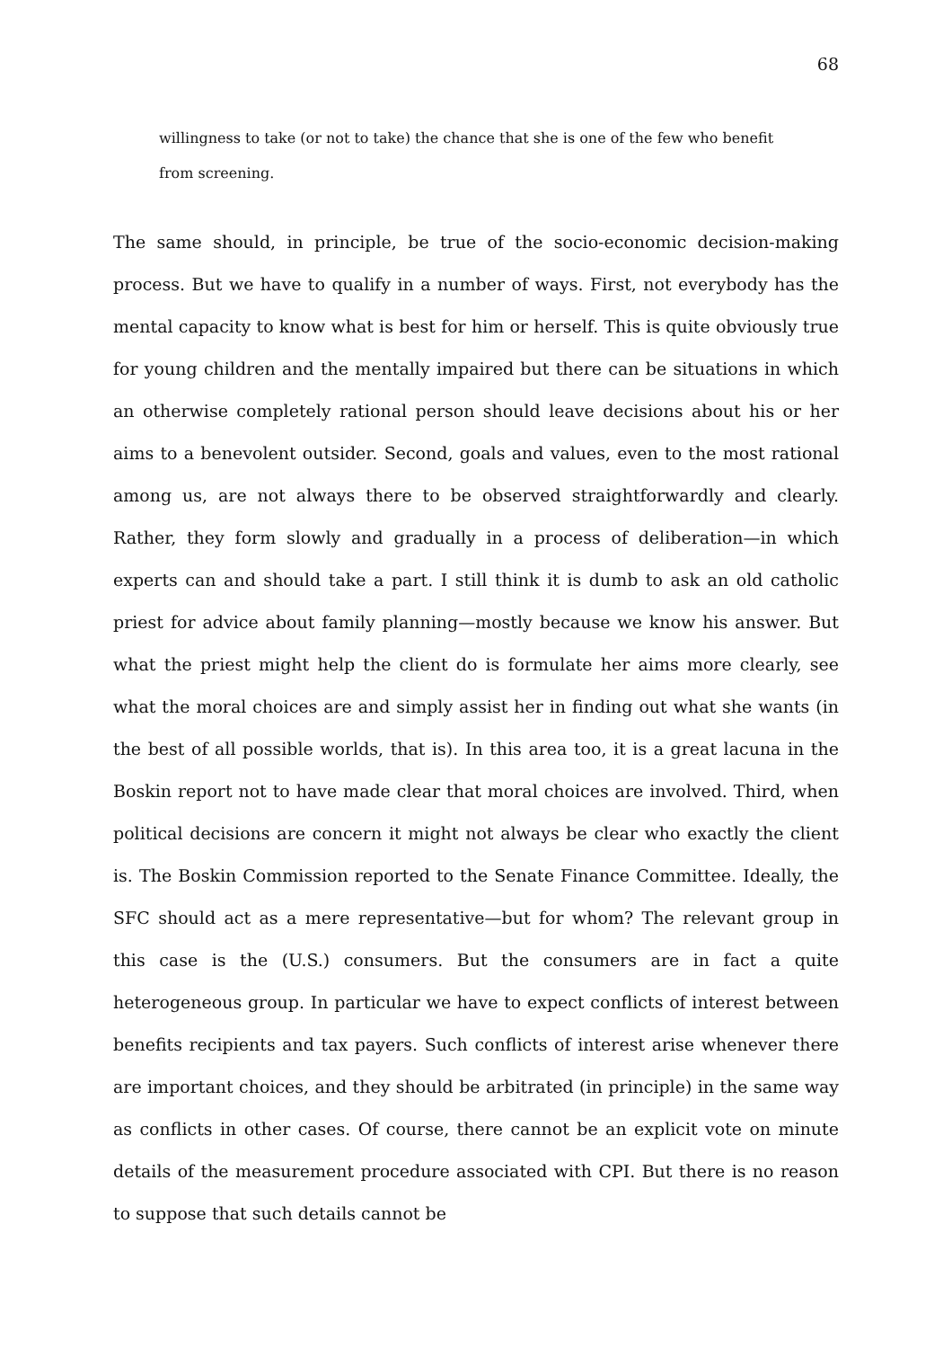68
willingness to take (or not to take) the chance that she is one of the few who benefit from screening.
The same should, in principle, be true of the socio-economic decision-making process. But we have to qualify in a number of ways. First, not everybody has the mental capacity to know what is best for him or herself. This is quite obviously true for young children and the mentally impaired but there can be situations in which an otherwise completely rational person should leave decisions about his or her aims to a benevolent outsider. Second, goals and values, even to the most rational among us, are not always there to be observed straightforwardly and clearly. Rather, they form slowly and gradually in a process of deliberation—in which experts can and should take a part. I still think it is dumb to ask an old catholic priest for advice about family planning—mostly because we know his answer. But what the priest might help the client do is formulate her aims more clearly, see what the moral choices are and simply assist her in finding out what she wants (in the best of all possible worlds, that is). In this area too, it is a great lacuna in the Boskin report not to have made clear that moral choices are involved. Third, when political decisions are concern it might not always be clear who exactly the client is. The Boskin Commission reported to the Senate Finance Committee. Ideally, the SFC should act as a mere representative—but for whom? The relevant group in this case is the (U.S.) consumers. But the consumers are in fact a quite heterogeneous group. In particular we have to expect conflicts of interest between benefits recipients and tax payers. Such conflicts of interest arise whenever there are important choices, and they should be arbitrated (in principle) in the same way as conflicts in other cases. Of course, there cannot be an explicit vote on minute details of the measurement procedure associated with CPI. But there is no reason to suppose that such details cannot be